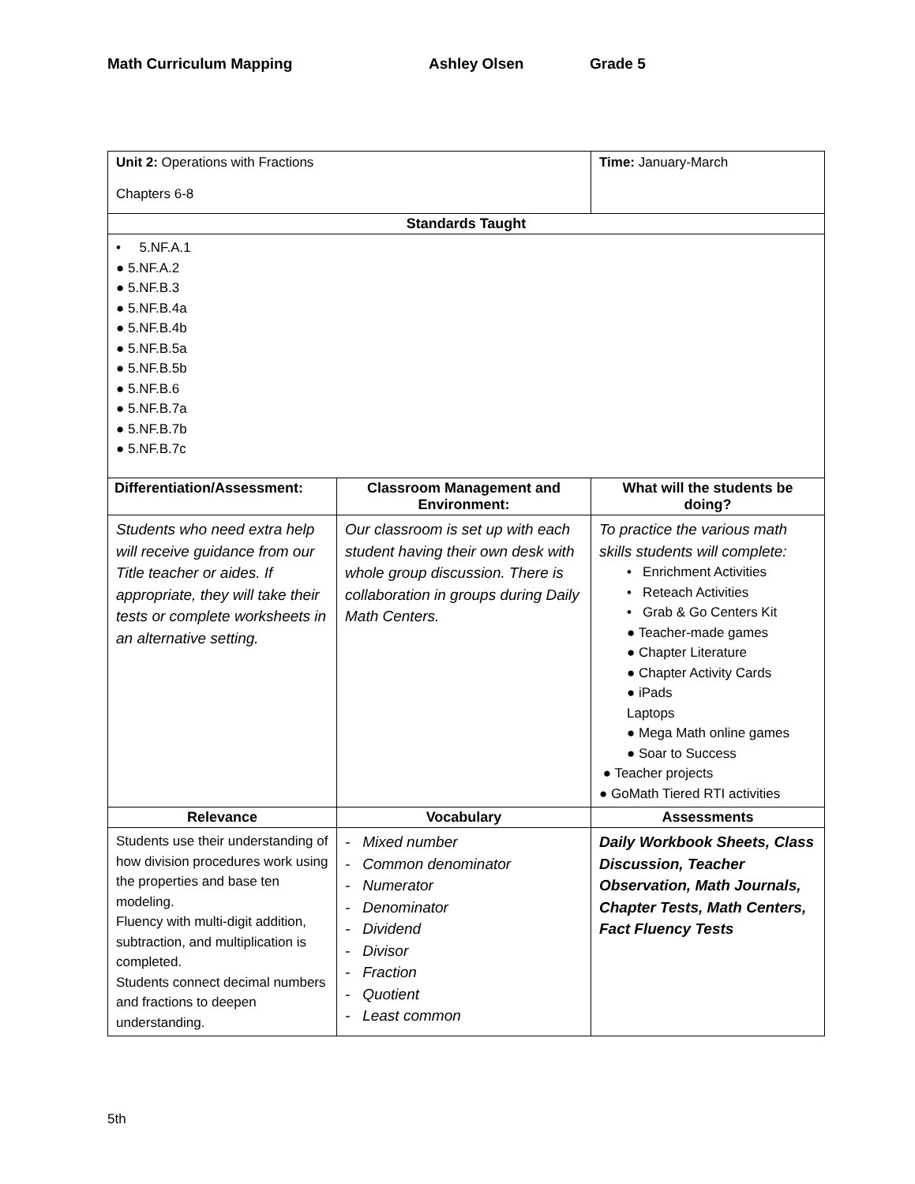Math Curriculum Mapping Ashley Olsen Grade 5
| Unit 2: Operations with Fractions Chapters 6-8 | | Time: January-March |
| Standards Taught | | |
| • 5.NF.A.1 ● 5.NF.A.2 ● 5.NF.B.3 ● 5.NF.B.4a ● 5.NF.B.4b ● 5.NF.B.5a ● 5.NF.B.5b ● 5.NF.B.6 ● 5.NF.B.7a ● 5.NF.B.7b ● 5.NF.B.7c | | |
| Differentiation/Assessment: | Classroom Management and Environment: | What will the students be doing? |
| Students who need extra help will receive guidance from our Title teacher or aides. If appropriate, they will take their tests or complete worksheets in an alternative setting. | Our classroom is set up with each student having their own desk with whole group discussion. There is collaboration in groups during Daily Math Centers. | To practice the various math skills students will complete: • Enrichment Activities • Reteach Activities • Grab & Go Centers Kit ● Teacher-made games ● Chapter Literature ● Chapter Activity Cards ● iPads Laptops ● Mega Math online games ● Soar to Success ● Teacher projects ● GoMath Tiered RTI activities |
| Relevance | Vocabulary | Assessments |
| Students use their understanding of how division procedures work using the properties and base ten modeling. Fluency with multi-digit addition, subtraction, and multiplication is completed. Students connect decimal numbers and fractions to deepen understanding. | - Mixed number - Common denominator - Numerator - Denominator - Dividend - Divisor - Fraction - Quotient - Least common | Daily Workbook Sheets, Class Discussion, Teacher Observation, Math Journals, Chapter Tests, Math Centers, Fact Fluency Tests |
5th